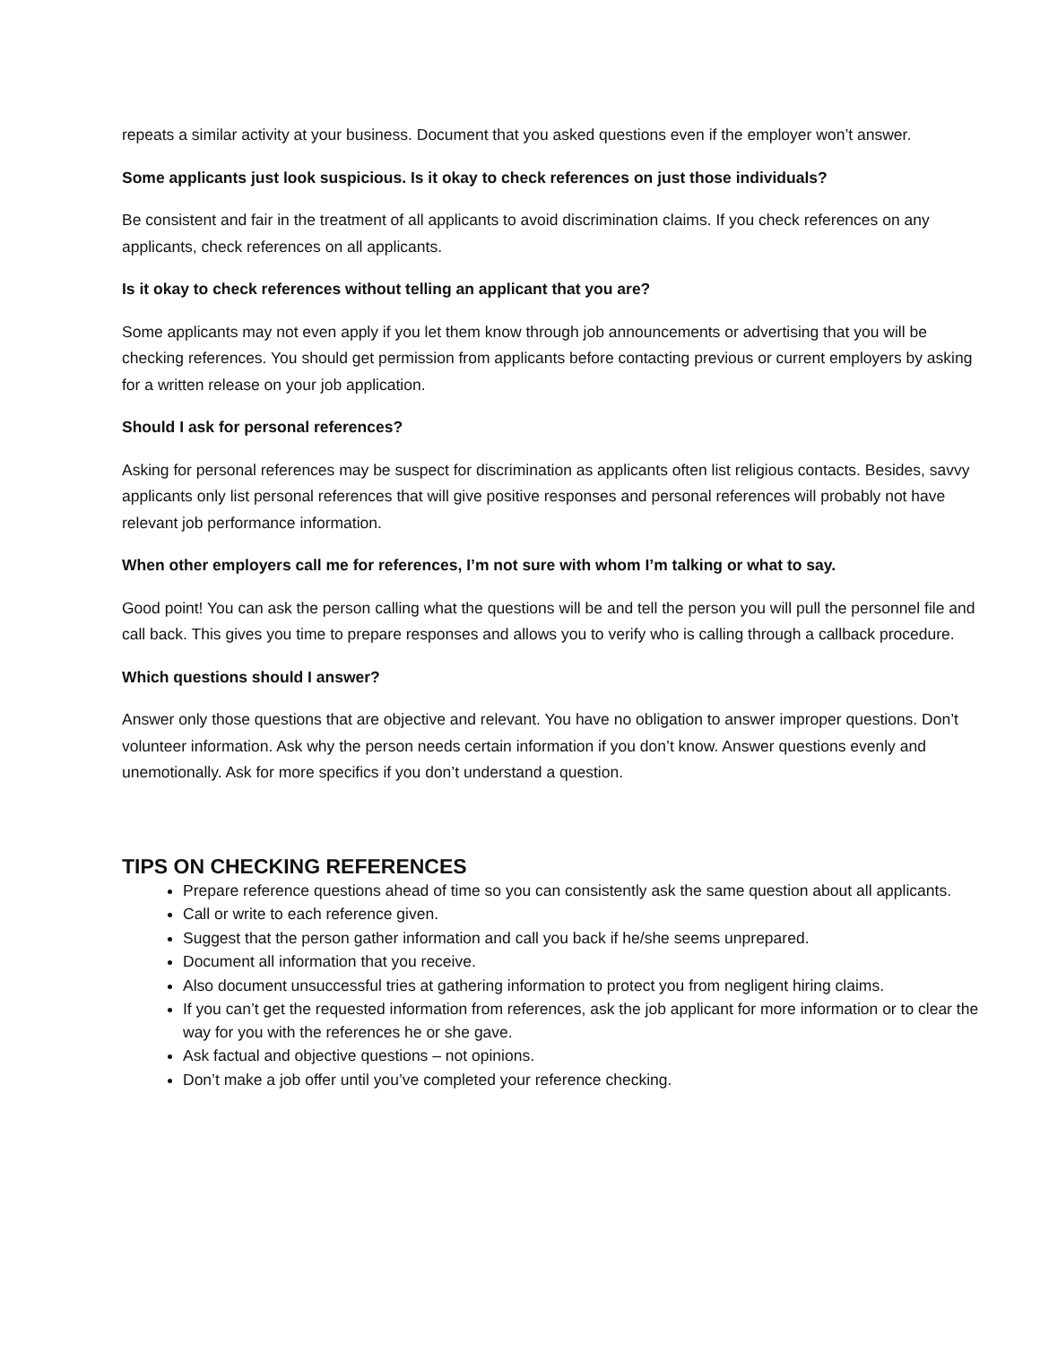repeats a similar activity at your business. Document that you asked questions even if the employer won’t answer.
Some applicants just look suspicious. Is it okay to check references on just those individuals?
Be consistent and fair in the treatment of all applicants to avoid discrimination claims. If you check references on any applicants, check references on all applicants.
Is it okay to check references without telling an applicant that you are?
Some applicants may not even apply if you let them know through job announcements or advertising that you will be checking references. You should get permission from applicants before contacting previous or current employers by asking for a written release on your job application.
Should I ask for personal references?
Asking for personal references may be suspect for discrimination as applicants often list religious contacts. Besides, savvy applicants only list personal references that will give positive responses and personal references will probably not have relevant job performance information.
When other employers call me for references, I’m not sure with whom I’m talking or what to say.
Good point! You can ask the person calling what the questions will be and tell the person you will pull the personnel file and call back. This gives you time to prepare responses and allows you to verify who is calling through a callback procedure.
Which questions should I answer?
Answer only those questions that are objective and relevant. You have no obligation to answer improper questions. Don’t volunteer information. Ask why the person needs certain information if you don’t know. Answer questions evenly and unemotionally. Ask for more specifics if you don’t understand a question.
TIPS ON CHECKING REFERENCES
Prepare reference questions ahead of time so you can consistently ask the same question about all applicants.
Call or write to each reference given.
Suggest that the person gather information and call you back if he/she seems unprepared.
Document all information that you receive.
Also document unsuccessful tries at gathering information to protect you from negligent hiring claims.
If you can’t get the requested information from references, ask the job applicant for more information or to clear the way for you with the references he or she gave.
Ask factual and objective questions – not opinions.
Don’t make a job offer until you’ve completed your reference checking.